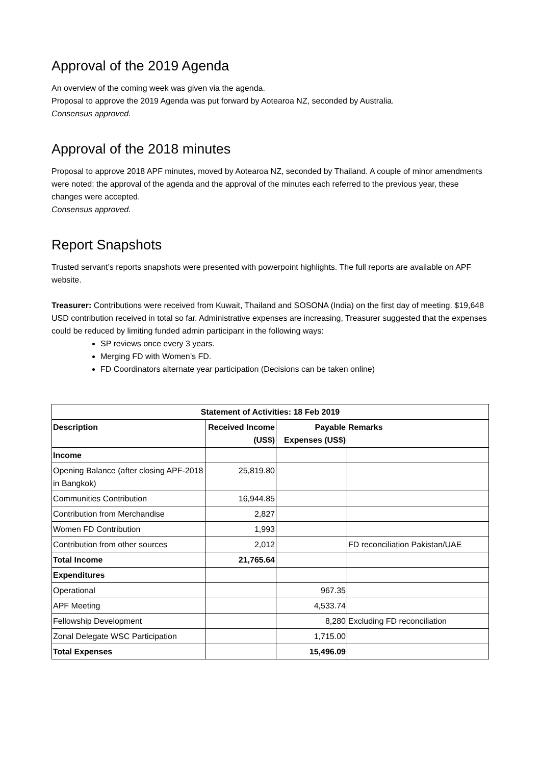Approval of the 2019 Agenda
An overview of the coming week was given via the agenda.
Proposal to approve the 2019 Agenda was put forward by Aotearoa NZ, seconded by Australia.
Consensus approved.
Approval of the 2018 minutes
Proposal to approve 2018 APF minutes, moved by Aotearoa NZ, seconded by Thailand. A couple of minor amendments were noted: the approval of the agenda and the approval of the minutes each referred to the previous year, these changes were accepted.
Consensus approved.
Report Snapshots
Trusted servant’s reports snapshots were presented with powerpoint highlights. The full reports are available on APF website.
Treasurer: Contributions were received from Kuwait, Thailand and SOSONA (India) on the first day of meeting. $19,648 USD contribution received in total so far. Administrative expenses are increasing, Treasurer suggested that the expenses could be reduced by limiting funded admin participant in the following ways:
SP reviews once every 3 years.
Merging FD with Women’s FD.
FD Coordinators alternate year participation (Decisions can be taken online)
| Statement of Activities: 18 Feb 2019 | | | |
| --- | --- | --- | --- |
| Description | Received Income (US$) | Payable Expenses (US$) | Remarks |
| Income | | | |
| Opening Balance (after closing APF-2018 in Bangkok) | 25,819.80 | | |
| Communities Contribution | 16,944.85 | | |
| Contribution from Merchandise | 2,827 | | |
| Women FD Contribution | 1,993 | | |
| Contribution from other sources | 2,012 | | FD reconciliation Pakistan/UAE |
| Total Income | 21,765.64 | | |
| Expenditures | | | |
| Operational | | 967.35 | |
| APF Meeting | | 4,533.74 | |
| Fellowship Development | | 8,280 | Excluding FD reconciliation |
| Zonal Delegate WSC Participation | | 1,715.00 | |
| Total Expenses | | 15,496.09 | |